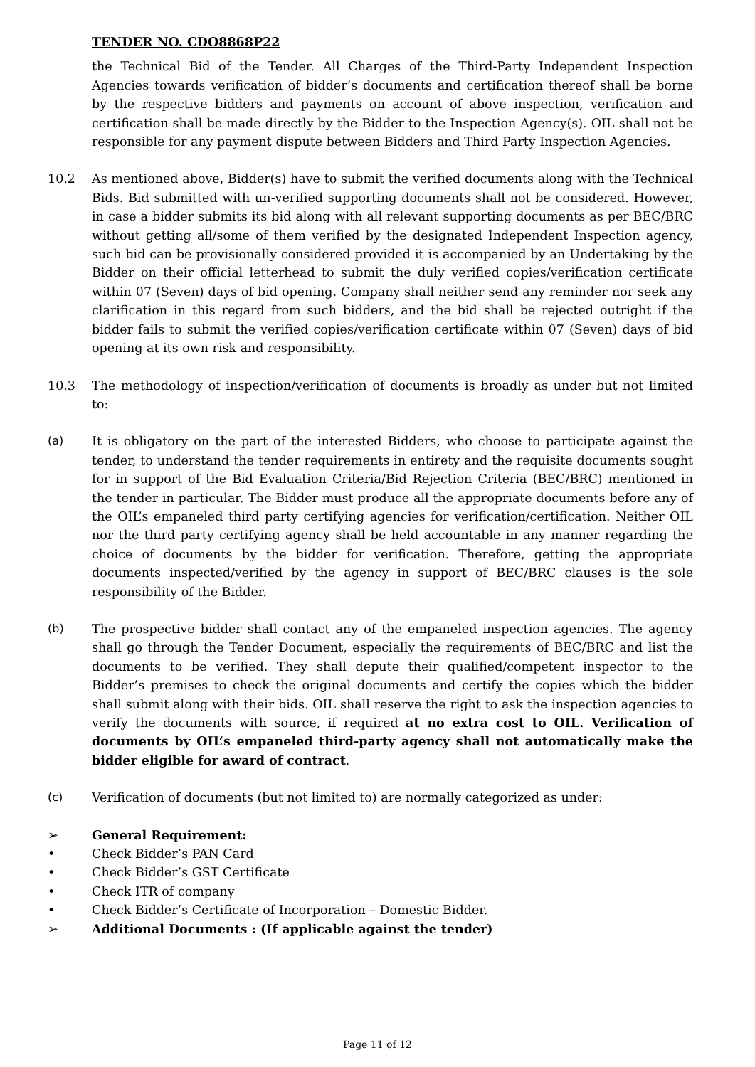TENDER NO. CDO8868P22
the Technical Bid of the Tender. All Charges of the Third-Party Independent Inspection Agencies towards verification of bidder’s documents and certification thereof shall be borne by the respective bidders and payments on account of above inspection, verification and certification shall be made directly by the Bidder to the Inspection Agency(s). OIL shall not be responsible for any payment dispute between Bidders and Third Party Inspection Agencies.
10.2 As mentioned above, Bidder(s) have to submit the verified documents along with the Technical Bids. Bid submitted with un-verified supporting documents shall not be considered. However, in case a bidder submits its bid along with all relevant supporting documents as per BEC/BRC without getting all/some of them verified by the designated Independent Inspection agency, such bid can be provisionally considered provided it is accompanied by an Undertaking by the Bidder on their official letterhead to submit the duly verified copies/verification certificate within 07 (Seven) days of bid opening. Company shall neither send any reminder nor seek any clarification in this regard from such bidders, and the bid shall be rejected outright if the bidder fails to submit the verified copies/verification certificate within 07 (Seven) days of bid opening at its own risk and responsibility.
10.3 The methodology of inspection/verification of documents is broadly as under but not limited to:
(a) It is obligatory on the part of the interested Bidders, who choose to participate against the tender, to understand the tender requirements in entirety and the requisite documents sought for in support of the Bid Evaluation Criteria/Bid Rejection Criteria (BEC/BRC) mentioned in the tender in particular. The Bidder must produce all the appropriate documents before any of the OIL’s empaneled third party certifying agencies for verification/certification. Neither OIL nor the third party certifying agency shall be held accountable in any manner regarding the choice of documents by the bidder for verification. Therefore, getting the appropriate documents inspected/verified by the agency in support of BEC/BRC clauses is the sole responsibility of the Bidder.
(b) The prospective bidder shall contact any of the empaneled inspection agencies. The agency shall go through the Tender Document, especially the requirements of BEC/BRC and list the documents to be verified. They shall depute their qualified/competent inspector to the Bidder’s premises to check the original documents and certify the copies which the bidder shall submit along with their bids. OIL shall reserve the right to ask the inspection agencies to verify the documents with source, if required at no extra cost to OIL. Verification of documents by OIL’s empaneled third-party agency shall not automatically make the bidder eligible for award of contract.
(c) Verification of documents (but not limited to) are normally categorized as under:
➢ General Requirement:
• Check Bidder’s PAN Card
• Check Bidder’s GST Certificate
• Check ITR of company
• Check Bidder’s Certificate of Incorporation – Domestic Bidder.
➢ Additional Documents : (If applicable against the tender)
Page 11 of 12